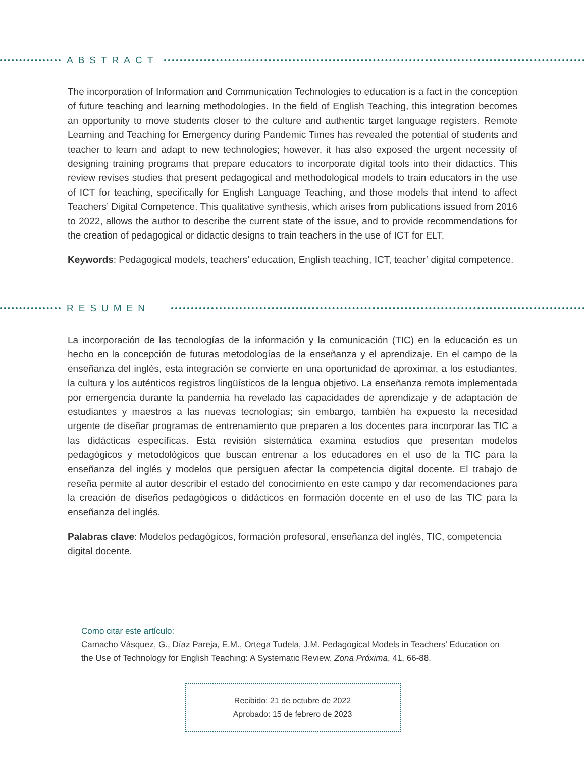ABSTRACT
The incorporation of Information and Communication Technologies to education is a fact in the conception of future teaching and learning methodologies. In the field of English Teaching, this integration becomes an opportunity to move students closer to the culture and authentic target language registers. Remote Learning and Teaching for Emergency during Pandemic Times has revealed the potential of students and teacher to learn and adapt to new technologies; however, it has also exposed the urgent necessity of designing training programs that prepare educators to incorporate digital tools into their didactics. This review revises studies that present pedagogical and methodological models to train educators in the use of ICT for teaching, specifically for English Language Teaching, and those models that intend to affect Teachers’ Digital Competence. This qualitative synthesis, which arises from publications issued from 2016 to 2022, allows the author to describe the current state of the issue, and to provide recommendations for the creation of pedagogical or didactic designs to train teachers in the use of ICT for ELT.
Keywords: Pedagogical models, teachers’ education, English teaching, ICT, teacher’ digital competence.
RESUMEN
La incorporación de las tecnologías de la información y la comunicación (TIC) en la educación es un hecho en la concepción de futuras metodologías de la enseñanza y el aprendizaje. En el campo de la enseñanza del inglés, esta integración se convierte en una oportunidad de aproximar, a los estudiantes, la cultura y los auténticos registros lingüísticos de la lengua objetivo. La enseñanza remota implementada por emergencia durante la pandemia ha revelado las capacidades de aprendizaje y de adaptación de estudiantes y maestros a las nuevas tecnologías; sin embargo, también ha expuesto la necesidad urgente de diseñar programas de entrenamiento que preparen a los docentes para incorporar las TIC a las didácticas específicas. Esta revisión sistemática examina estudios que presentan modelos pedagógicos y metodológicos que buscan entrenar a los educadores en el uso de la TIC para la enseñanza del inglés y modelos que persiguen afectar la competencia digital docente. El trabajo de reseña permite al autor describir el estado del conocimiento en este campo y dar recomendaciones para la creación de diseños pedagógicos o didácticos en formación docente en el uso de las TIC para la enseñanza del inglés.
Palabras clave: Modelos pedagógicos, formación profesoral, enseñanza del inglés, TIC, competencia digital docente.
Como citar este artículo:
Camacho Vásquez, G., Díaz Pareja, E.M., Ortega Tudela, J.M. Pedagogical Models in Teachers’ Education on the Use of Technology for English Teaching: A Systematic Review. Zona Próxima, 41, 66-88.
Recibido: 21 de octubre de 2022
Aprobado: 15 de febrero de 2023